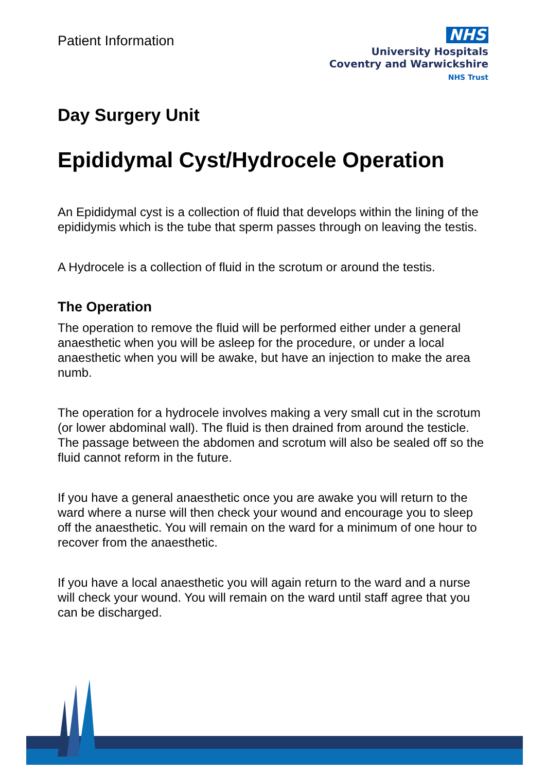Patient Information
NHS
University Hospitals
Coventry and Warwickshire
NHS Trust
Day Surgery Unit
Epididymal Cyst/Hydrocele Operation
An Epididymal cyst is a collection of fluid that develops within the lining of the epididymis which is the tube that sperm passes through on leaving the testis.
A Hydrocele is a collection of fluid in the scrotum or around the testis.
The Operation
The operation to remove the fluid will be performed either under a general anaesthetic when you will be asleep for the procedure, or under a local anaesthetic when you will be awake, but have an injection to make the area numb.
The operation for a hydrocele involves making a very small cut in the scrotum (or lower abdominal wall). The fluid is then drained from around the testicle. The passage between the abdomen and scrotum will also be sealed off so the fluid cannot reform in the future.
If you have a general anaesthetic once you are awake you will return to the ward where a nurse will then check your wound and encourage you to sleep off the anaesthetic. You will remain on the ward for a minimum of one hour to recover from the anaesthetic.
If you have a local anaesthetic you will again return to the ward and a nurse will check your wound. You will remain on the ward until staff agree that you can be discharged.